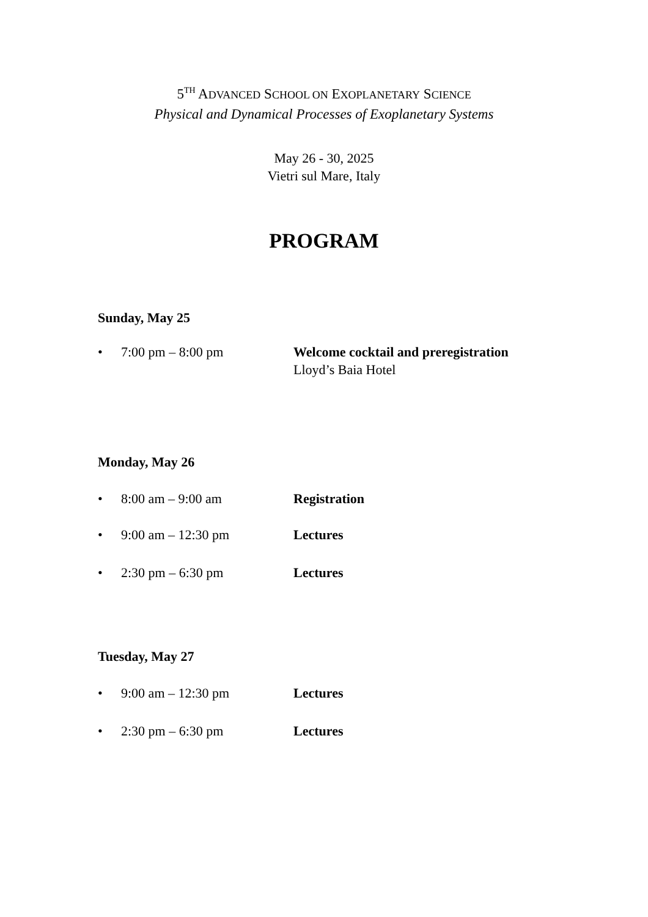5<sup>TH</sup> ADVANCED SCHOOL ON EXOPLANETARY SCIENCE
Physical and Dynamical Processes of Exoplanetary Systems
May 26 - 30, 2025
Vietri sul Mare, Italy
PROGRAM
Sunday, May 25
• 7:00 pm – 8:00 pm Welcome cocktail and preregistration
Lloyd’s Baia Hotel
Monday, May 26
• 8:00 am – 9:00 am Registration
• 9:00 am – 12:30 pm Lectures
• 2:30 pm – 6:30 pm Lectures
Tuesday, May 27
• 9:00 am – 12:30 pm Lectures
• 2:30 pm – 6:30 pm Lectures